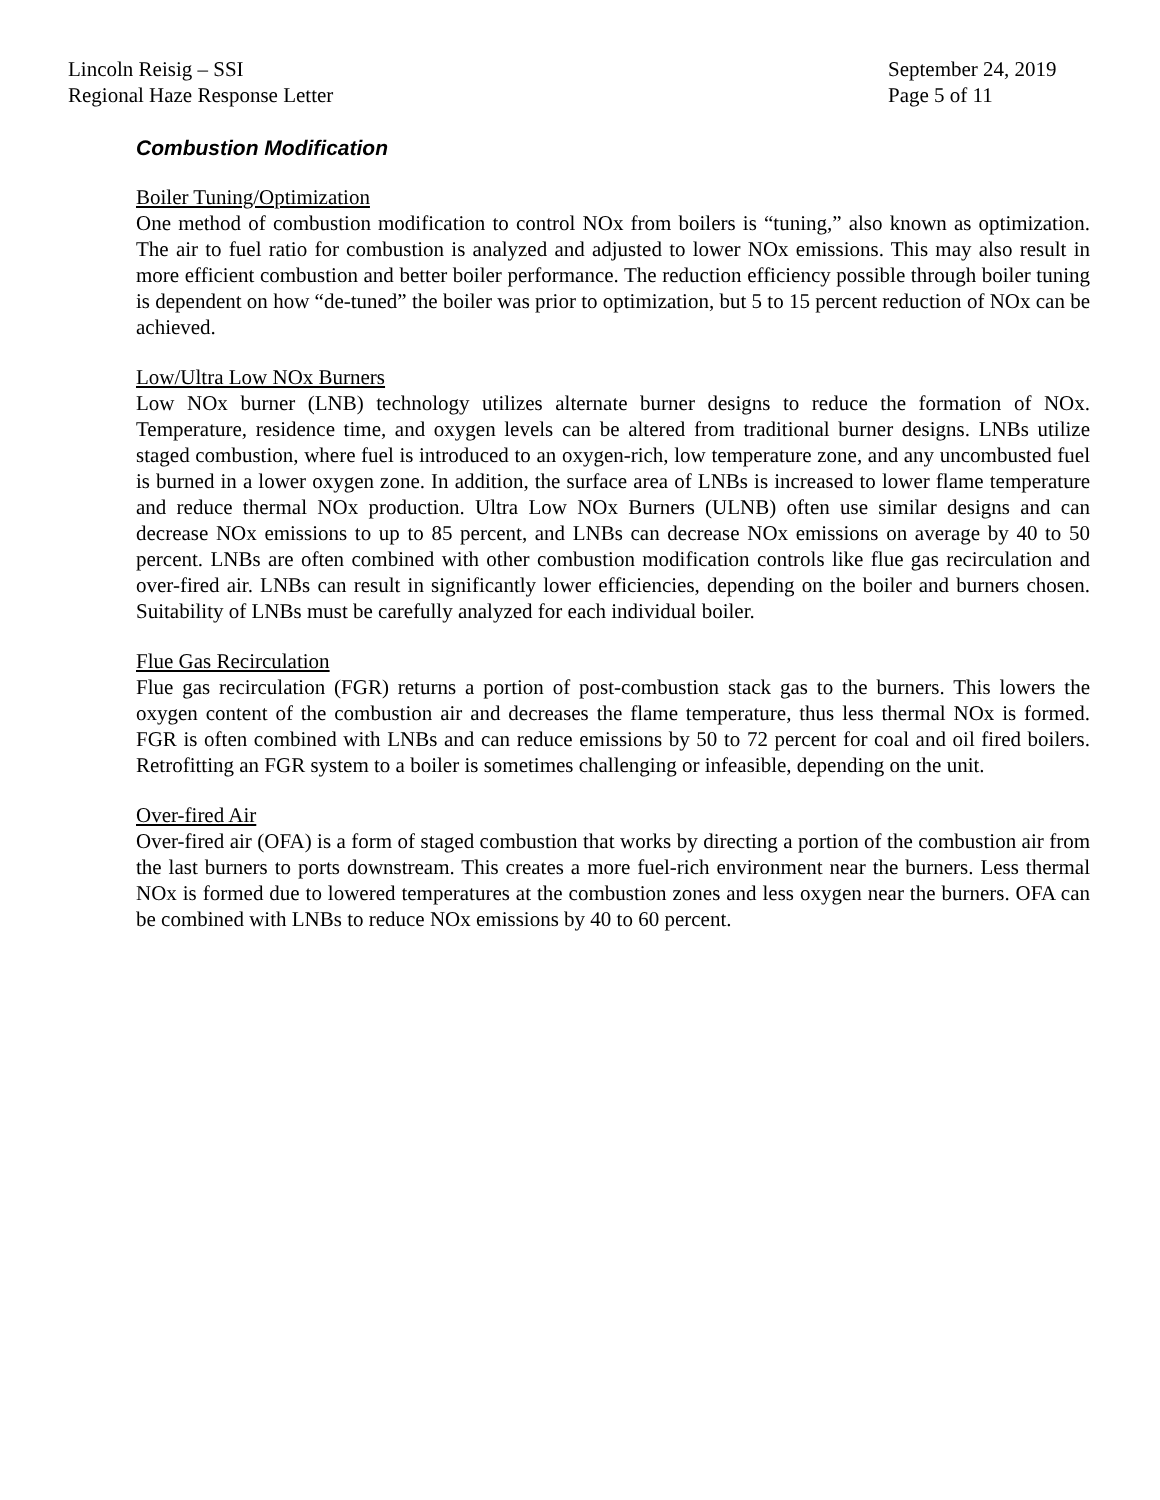Lincoln Reisig – SSI
Regional Haze Response Letter
September 24, 2019
Page 5 of 11
Combustion Modification
Boiler Tuning/Optimization
One method of combustion modification to control NOx from boilers is “tuning,” also known as optimization. The air to fuel ratio for combustion is analyzed and adjusted to lower NOx emissions. This may also result in more efficient combustion and better boiler performance. The reduction efficiency possible through boiler tuning is dependent on how “de-tuned” the boiler was prior to optimization, but 5 to 15 percent reduction of NOx can be achieved.
Low/Ultra Low NOx Burners
Low NOx burner (LNB) technology utilizes alternate burner designs to reduce the formation of NOx. Temperature, residence time, and oxygen levels can be altered from traditional burner designs. LNBs utilize staged combustion, where fuel is introduced to an oxygen-rich, low temperature zone, and any uncombusted fuel is burned in a lower oxygen zone. In addition, the surface area of LNBs is increased to lower flame temperature and reduce thermal NOx production. Ultra Low NOx Burners (ULNB) often use similar designs and can decrease NOx emissions to up to 85 percent, and LNBs can decrease NOx emissions on average by 40 to 50 percent. LNBs are often combined with other combustion modification controls like flue gas recirculation and over-fired air. LNBs can result in significantly lower efficiencies, depending on the boiler and burners chosen. Suitability of LNBs must be carefully analyzed for each individual boiler.
Flue Gas Recirculation
Flue gas recirculation (FGR) returns a portion of post-combustion stack gas to the burners. This lowers the oxygen content of the combustion air and decreases the flame temperature, thus less thermal NOx is formed. FGR is often combined with LNBs and can reduce emissions by 50 to 72 percent for coal and oil fired boilers. Retrofitting an FGR system to a boiler is sometimes challenging or infeasible, depending on the unit.
Over-fired Air
Over-fired air (OFA) is a form of staged combustion that works by directing a portion of the combustion air from the last burners to ports downstream. This creates a more fuel-rich environment near the burners. Less thermal NOx is formed due to lowered temperatures at the combustion zones and less oxygen near the burners. OFA can be combined with LNBs to reduce NOx emissions by 40 to 60 percent.